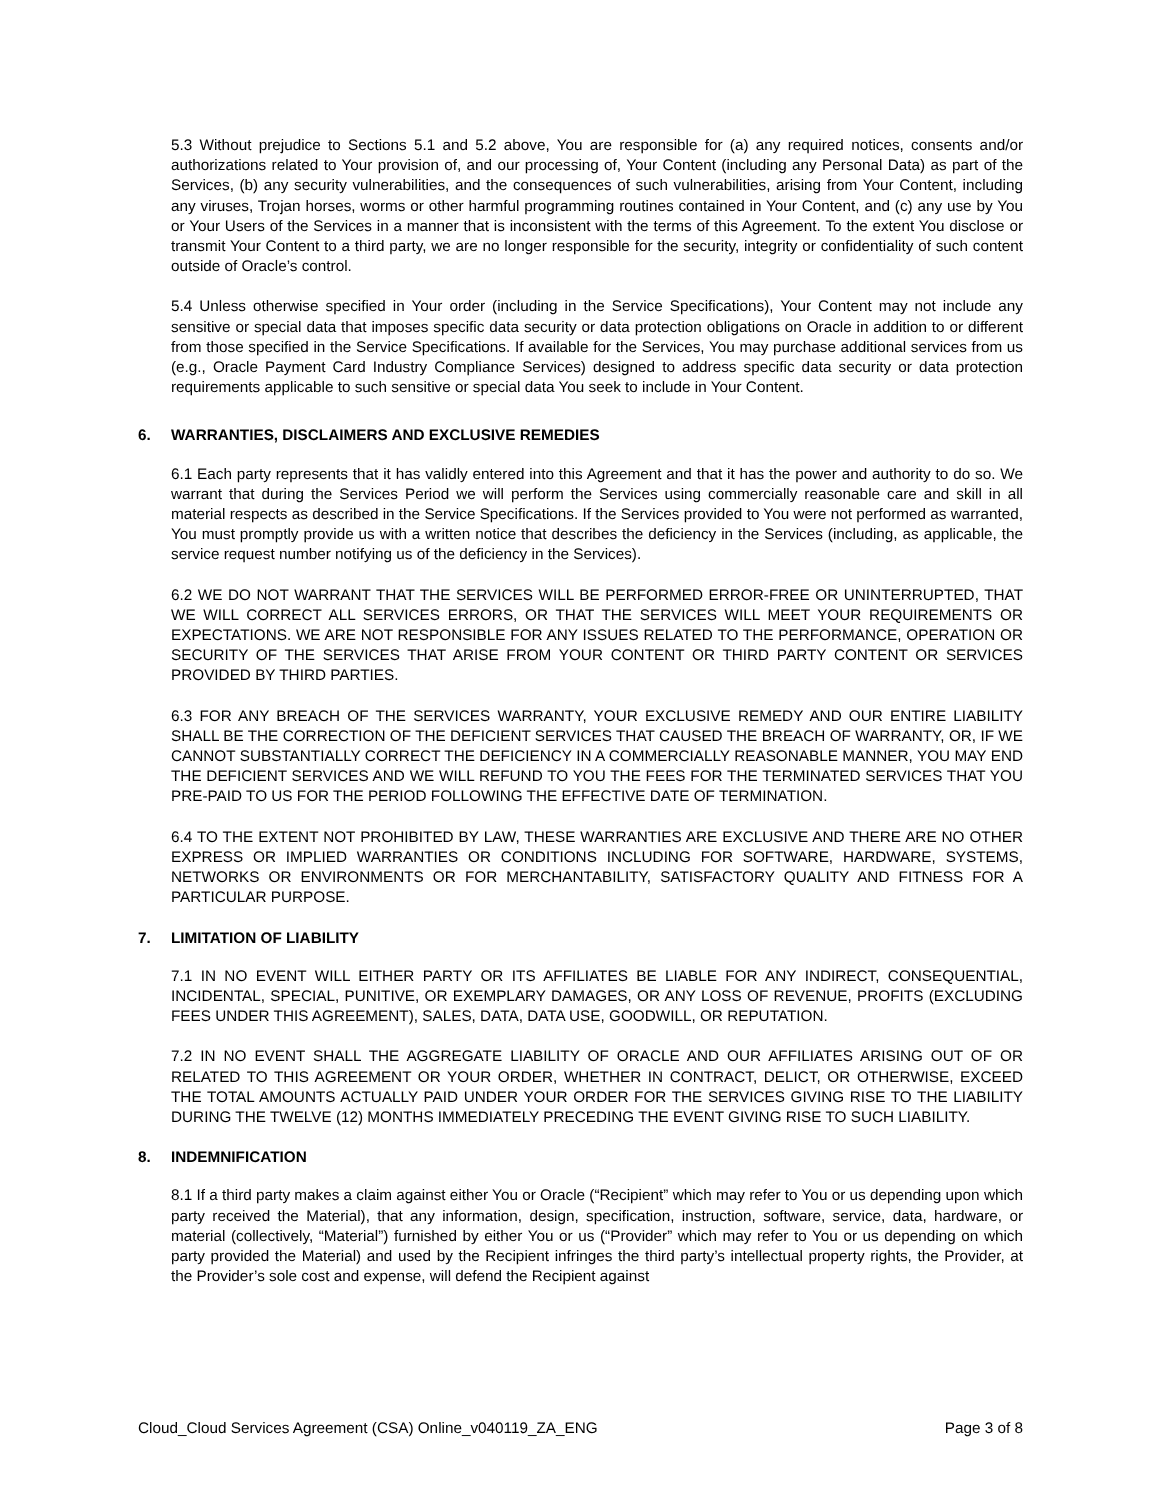5.3 Without prejudice to Sections 5.1 and 5.2 above, You are responsible for (a) any required notices, consents and/or authorizations related to Your provision of, and our processing of, Your Content (including any Personal Data) as part of the Services, (b) any security vulnerabilities, and the consequences of such vulnerabilities, arising from Your Content, including any viruses, Trojan horses, worms or other harmful programming routines contained in Your Content, and (c) any use by You or Your Users of the Services in a manner that is inconsistent with the terms of this Agreement. To the extent You disclose or transmit Your Content to a third party, we are no longer responsible for the security, integrity or confidentiality of such content outside of Oracle’s control.
5.4 Unless otherwise specified in Your order (including in the Service Specifications), Your Content may not include any sensitive or special data that imposes specific data security or data protection obligations on Oracle in addition to or different from those specified in the Service Specifications. If available for the Services, You may purchase additional services from us (e.g., Oracle Payment Card Industry Compliance Services) designed to address specific data security or data protection requirements applicable to such sensitive or special data You seek to include in Your Content.
6. WARRANTIES, DISCLAIMERS AND EXCLUSIVE REMEDIES
6.1 Each party represents that it has validly entered into this Agreement and that it has the power and authority to do so. We warrant that during the Services Period we will perform the Services using commercially reasonable care and skill in all material respects as described in the Service Specifications. If the Services provided to You were not performed as warranted, You must promptly provide us with a written notice that describes the deficiency in the Services (including, as applicable, the service request number notifying us of the deficiency in the Services).
6.2 WE DO NOT WARRANT THAT THE SERVICES WILL BE PERFORMED ERROR-FREE OR UNINTERRUPTED, THAT WE WILL CORRECT ALL SERVICES ERRORS, OR THAT THE SERVICES WILL MEET YOUR REQUIREMENTS OR EXPECTATIONS. WE ARE NOT RESPONSIBLE FOR ANY ISSUES RELATED TO THE PERFORMANCE, OPERATION OR SECURITY OF THE SERVICES THAT ARISE FROM YOUR CONTENT OR THIRD PARTY CONTENT OR SERVICES PROVIDED BY THIRD PARTIES.
6.3 FOR ANY BREACH OF THE SERVICES WARRANTY, YOUR EXCLUSIVE REMEDY AND OUR ENTIRE LIABILITY SHALL BE THE CORRECTION OF THE DEFICIENT SERVICES THAT CAUSED THE BREACH OF WARRANTY, OR, IF WE CANNOT SUBSTANTIALLY CORRECT THE DEFICIENCY IN A COMMERCIALLY REASONABLE MANNER, YOU MAY END THE DEFICIENT SERVICES AND WE WILL REFUND TO YOU THE FEES FOR THE TERMINATED SERVICES THAT YOU PRE-PAID TO US FOR THE PERIOD FOLLOWING THE EFFECTIVE DATE OF TERMINATION.
6.4 TO THE EXTENT NOT PROHIBITED BY LAW, THESE WARRANTIES ARE EXCLUSIVE AND THERE ARE NO OTHER EXPRESS OR IMPLIED WARRANTIES OR CONDITIONS INCLUDING FOR SOFTWARE, HARDWARE, SYSTEMS, NETWORKS OR ENVIRONMENTS OR FOR MERCHANTABILITY, SATISFACTORY QUALITY AND FITNESS FOR A PARTICULAR PURPOSE.
7. LIMITATION OF LIABILITY
7.1 IN NO EVENT WILL EITHER PARTY OR ITS AFFILIATES BE LIABLE FOR ANY INDIRECT, CONSEQUENTIAL, INCIDENTAL, SPECIAL, PUNITIVE, OR EXEMPLARY DAMAGES, OR ANY LOSS OF REVENUE, PROFITS (EXCLUDING FEES UNDER THIS AGREEMENT), SALES, DATA, DATA USE, GOODWILL, OR REPUTATION.
7.2 IN NO EVENT SHALL THE AGGREGATE LIABILITY OF ORACLE AND OUR AFFILIATES ARISING OUT OF OR RELATED TO THIS AGREEMENT OR YOUR ORDER, WHETHER IN CONTRACT, DELICT, OR OTHERWISE, EXCEED THE TOTAL AMOUNTS ACTUALLY PAID UNDER YOUR ORDER FOR THE SERVICES GIVING RISE TO THE LIABILITY DURING THE TWELVE (12) MONTHS IMMEDIATELY PRECEDING THE EVENT GIVING RISE TO SUCH LIABILITY.
8. INDEMNIFICATION
8.1 If a third party makes a claim against either You or Oracle (“Recipient” which may refer to You or us depending upon which party received the Material), that any information, design, specification, instruction, software, service, data, hardware, or material (collectively, “Material”) furnished by either You or us (“Provider” which may refer to You or us depending on which party provided the Material) and used by the Recipient infringes the third party’s intellectual property rights, the Provider, at the Provider’s sole cost and expense, will defend the Recipient against
Cloud_Cloud Services Agreement (CSA) Online_v040119_ZA_ENG Page 3 of 8